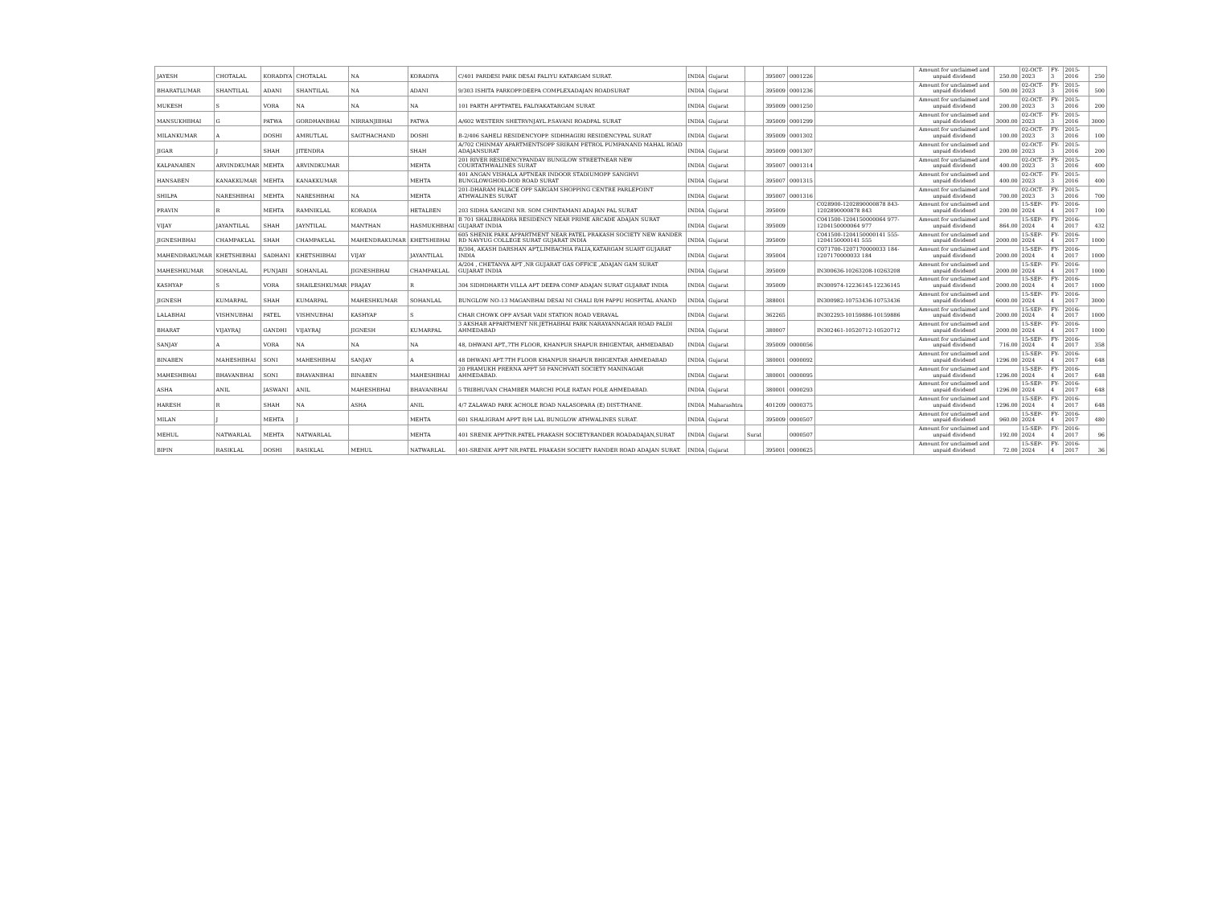| JAYESH | CHOTALAL | KORADIYA | CHOTALAL | NA | KORADIYA | C/401 PARDESI PARK DESAI FALIYU KATARGAM SURAT. | INDIA | Gujarat | | 395007 | 0001226 | | Amount for unclaimed and unpaid dividend | 250.00 | 02-OCT-2023 | FY-3 | 2015-2016 | 250 |
| BHARATLUMAR | SHANTILAL | ADANI | SHANTILAL | NA | ADANI | 9/303 ISHITA PARKOPP.DEEPA COMPLEXADAJAN ROADSURAT | INDIA | Gujarat | | 395009 | 0001236 | | Amount for unclaimed and unpaid dividend | 500.00 | 02-OCT-2023 | FY-3 | 2015-2016 | 500 |
| MUKESH | S | VORA | NA | NA | NA | 101 PARTH APPTPATEL FALIYAKATARGAM SURAT. | INDIA | Gujarat | | 395009 | 0001250 | | Amount for unclaimed and unpaid dividend | 200.00 | 02-OCT-2023 | FY-3 | 2015-2016 | 200 |
| MANSUKHBHAI | G | PATWA | GORDHANBHAI | NIRRANJIBHAI | PATWA | A/602 WESTERN SHETRVNJAYL.P.SAVANI ROADPAL SURAT | INDIA | Gujarat | | 395009 | 0001299 | | Amount for unclaimed and unpaid dividend | 3000.00 | 02-OCT-2023 | FY-3 | 2015-2016 | 3000 |
| MILANKUMAR | A | DOSHI | AMRUTLAL | SAGTHACHAND | DOSHI | B-2/406 SAHELI RESIDENCYOPP. SIDHHAGIRI RESIDENCYPAL SURAT | INDIA | Gujarat | | 395009 | 0001302 | | Amount for unclaimed and unpaid dividend | 100.00 | 02-OCT-2023 | FY-3 | 2015-2016 | 100 |
| JIGAR | J | SHAH | JITENDRA | | SHAH | A/702 CHINMAY APARTMENTSOPP SRIRAM PETROL PUMPANAND MAHAL ROAD ADAJANSURAT | INDIA | Gujarat | | 395009 | 0001307 | | Amount for unclaimed and unpaid dividend | 200.00 | 02-OCT-2023 | FY-3 | 2015-2016 | 200 |
| KALPANABEN | ARVINDKUMAR | MEHTA | ARVINDKUMAR | | MEHTA | 201 RIVER RESIDENCYPANDAV BUNGLOW STREETNEAR NEW COURTATHWALINES SURAT | INDIA | Gujarat | | 395007 | 0001314 | | Amount for unclaimed and unpaid dividend | 400.00 | 02-OCT-2023 | FY-3 | 2015-2016 | 400 |
| HANSABEN | KANAKKUMAR | MEHTA | KANAKKUMAR | | MEHTA | 401 ANGAN VISHALA APTNEAR INDOOR STADIUMOPP SANGHVI BUNGLOWGHOD-DOD ROAD SURAT | INDIA | Gujarat | | 395007 | 0001315 | | Amount for unclaimed and unpaid dividend | 400.00 | 02-OCT-2023 | FY-3 | 2015-2016 | 400 |
| SHILPA | NARESHBHAI | MEHTA | NARESHBHAI | NA | MEHTA | 201-DHARAM PALACE OPP SARGAM SHOPPING CENTRE PARLEPOINT ATHWALINES SURAT | INDIA | Gujarat | | 395007 | 0001316 | | Amount for unclaimed and unpaid dividend | 700.00 | 02-OCT-2023 | FY-3 | 2015-2016 | 700 |
| PRAVIN | R | MEHTA | RAMNIKLAL | KORADIA | HETALBEN | 203 SIDHA SANGINI NR. SOM CHINTAMANI ADAJAN PAL SURAT | INDIA | Gujarat | | 395009 | | C028900-1202890000878 843-1202890000878 843 | Amount for unclaimed and unpaid dividend | 200.00 | 15-SEP-2024 | FY-4 | 2016-2017 | 100 |
| VIJAY | JAYANTILAL | SHAH | JAYNTILAL | MANTHAN | HASMUKHBHAI | B 701 SHALIBHADRA RESIDENCY NEAR PRIME ARCADE ADAJAN SURAT GUJARAT INDIA | INDIA | Gujarat | | 395009 | | C041500-1204150000064 977-1204150000064 977 | Amount for unclaimed and unpaid dividend | 864.00 | 15-SEP-2024 | FY-4 | 2016-2017 | 432 |
| JIGNESHBHAI | CHAMPAKLAL | SHAH | CHAMPAKLAL | MAHENDRAKUMAR | KHETSHIBHAI | 605 SHENIK PARK APPARTMENT NEAR PATEL PRAKASH SOCIETY NEW RANDER RD NAVYUG COLLEGE SURAT GUJARAT INDIA | INDIA | Gujarat | | 395009 | | C041500-1204150000141 555-1204150000141 555 | Amount for unclaimed and unpaid dividend | 2000.00 | 15-SEP-2024 | FY-4 | 2016-2017 | 1000 |
| MAHENDRAKUMAR | KHETSHIBHAI | SADHANI | KHETSHIBHAI | VIJAY | JAYANTILAL | B/304, AKASH DARSHAN APT,LIMBACHIA FALIA,KATARGAM SUART GUJARAT INDIA | INDIA | Gujarat | | 395004 | | C071700-1207170000033 184-1207170000033 184 | Amount for unclaimed and unpaid dividend | 2000.00 | 15-SEP-2024 | FY-4 | 2016-2017 | 1000 |
| MAHESHKUMAR | SOHANLAL | PUNJABI | SOHANLAL | JIGNESHBHAI | CHAMPAKLAL | A/204 , CHETANYA APT ,NR GUJARAT GAS OFFICE ,ADAJAN GAM SURAT GUJARAT INDIA | INDIA | Gujarat | | 395009 | | IN300636-10263208-10263208 | Amount for unclaimed and unpaid dividend | 2000.00 | 15-SEP-2024 | FY-4 | 2016-2017 | 1000 |
| KASHYAP | S | VORA | SHAILESHKUMAR | PRAJAY | R | 304 SIDHDHARTH VILLA APT DEEPA COMP ADAJAN SURAT GUJARAT INDIA | INDIA | Gujarat | | 395009 | | IN300974-12236145-12236145 | Amount for unclaimed and unpaid dividend | 2000.00 | 15-SEP-2024 | FY-4 | 2016-2017 | 1000 |
| JIGNESH | KUMARPAL | SHAH | KUMARPAL | MAHESHKUMAR | SOHANLAL | BUNGLOW NO-13 MAGANBHAI DESAI NI CHALI B/H PAPPU HOSPITAL ANAND | INDIA | Gujarat | | 388001 | | IN300982-10753436-10753436 | Amount for unclaimed and unpaid dividend | 6000.00 | 15-SEP-2024 | FY-4 | 2016-2017 | 3000 |
| LALABHAI | VISHNUBHAI | PATEL | VISHNUBHAI | KASHYAP | S | CHAR CHOWK OPP AVSAR VADI STATION ROAD VERAVAL | INDIA | Gujarat | | 362265 | | IN302293-10159886-10159886 | Amount for unclaimed and unpaid dividend | 2000.00 | 15-SEP-2024 | FY-4 | 2016-2017 | 1000 |
| BHARAT | VIJAYRAJ | GANDHI | VIJAYRAJ | JIGNESH | KUMARPAL | 3 AKSHAR APPARTMENT NR.JETHABHAI PARK NARAYANNAGAR ROAD PALDI AHMEDABAD | INDIA | Gujarat | | 380007 | | IN302461-10520712-10520712 | Amount for unclaimed and unpaid dividend | 2000.00 | 15-SEP-2024 | FY-4 | 2016-2017 | 1000 |
| SANJAY | A | VORA | NA | NA | NA | 48, DHWANI APT.,7TH FLOOR, KHANPUR SHAPUR BHIGENTAR, AHMEDABAD | INDIA | Gujarat | | 395009 | 0000056 | | Amount for unclaimed and unpaid dividend | 716.00 | 15-SEP-2024 | FY-4 | 2016-2017 | 358 |
| BINABEN | MAHESHBHAI | SONI | MAHESHBHAI | SANJAY | A | 48 DHWANI APT.7TH FLOOR KHANPUR SHAPUR BHIGENTAR AHMEDABAD | INDIA | Gujarat | | 380001 | 0000092 | | Amount for unclaimed and unpaid dividend | 1296.00 | 15-SEP-2024 | FY-4 | 2016-2017 | 648 |
| MAHESHBHAI | BHAVANBHAI | SONI | BHAVANBHAI | BINABEN | MAHESHBHAI | 20 PRAMUKH PRERNA APPT 50 PANCHVATI SOCIETY MANINAGAR AHMEDABAD. | INDIA | Gujarat | | 380001 | 0000095 | | Amount for unclaimed and unpaid dividend | 1296.00 | 15-SEP-2024 | FY-4 | 2016-2017 | 648 |
| ASHA | ANIL | JASWANI | ANIL | MAHESHBHAI | BHAVANBHAI | 5 TRIBHUVAN CHAMBER MARCHI POLE RATAN POLE AHMEDABAD. | INDIA | Gujarat | | 380001 | 0000293 | | Amount for unclaimed and unpaid dividend | 1296.00 | 15-SEP-2024 | FY-4 | 2016-2017 | 648 |
| HARESH | R | SHAH | NA | ASHA | ANIL | 4/7 ZALAWAD PARK ACHOLE ROAD NALASOPARA (E) DIST-THANE. | INDIA | Maharashtra | | 401209 | 0000375 | | Amount for unclaimed and unpaid dividend | 1296.00 | 15-SEP-2024 | FY-4 | 2016-2017 | 648 |
| MILAN | J | MEHTA | J | | MEHTA | 601 SHALIGRAM APPT B/H LAL BUNGLOW ATHWALINES SURAT. | INDIA | Gujarat | | 395009 | 0000507 | | Amount for unclaimed and unpaid dividend | 960.00 | 15-SEP-2024 | FY-4 | 2016-2017 | 480 |
| MEHUL | NATWARLAL | MEHTA | NATWARLAL | | MEHTA | 401 SRENIK APPTNR.PATEL PRAKASH SOCIETYRANDER ROADADAJAN,SURAT | INDIA | Gujarat | Surat | | 0000507 | | Amount for unclaimed and unpaid dividend | 192.00 | 15-SEP-2024 | FY-4 | 2016-2017 | 96 |
| BIPIN | RASIKLAL | DOSHI | RASIKLAL | MEHUL | NATWARLAL | 401-SRENIK APPT NR.PATEL PRAKASH SOCIETY RANDER ROAD ADAJAN SURAT. | INDIA | Gujarat | | 395001 | 0000625 | | Amount for unclaimed and unpaid dividend | 72.00 | 15-SEP-2024 | FY-4 | 2016-2017 | 36 |